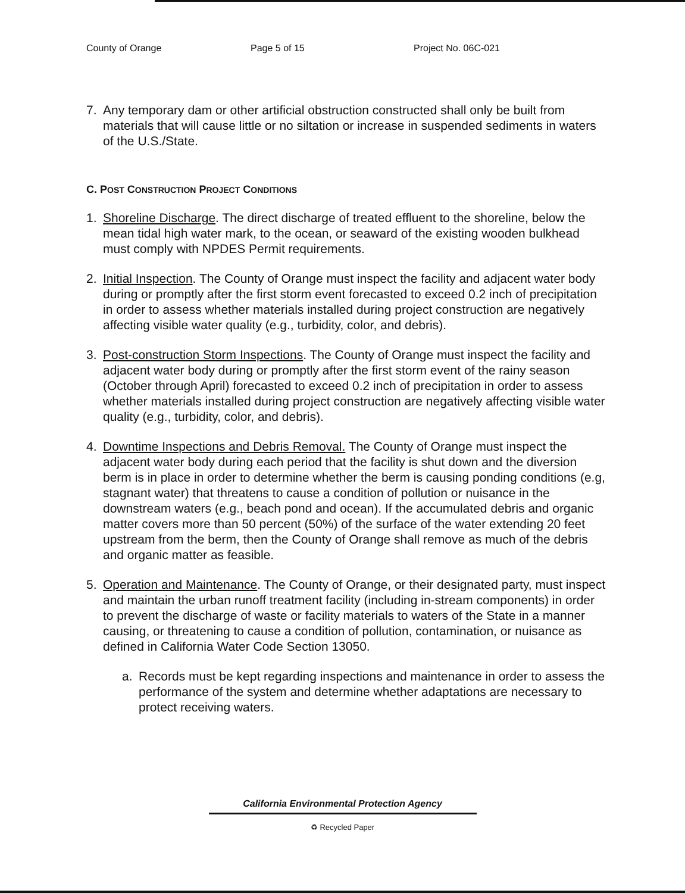County of Orange Page 5 of 15 Project No. 06C-021
7. Any temporary dam or other artificial obstruction constructed shall only be built from materials that will cause little or no siltation or increase in suspended sediments in waters of the U.S./State.
C. POST CONSTRUCTION PROJECT CONDITIONS
1. Shoreline Discharge. The direct discharge of treated effluent to the shoreline, below the mean tidal high water mark, to the ocean, or seaward of the existing wooden bulkhead must comply with NPDES Permit requirements.
2. Initial Inspection. The County of Orange must inspect the facility and adjacent water body during or promptly after the first storm event forecasted to exceed 0.2 inch of precipitation in order to assess whether materials installed during project construction are negatively affecting visible water quality (e.g., turbidity, color, and debris).
3. Post-construction Storm Inspections. The County of Orange must inspect the facility and adjacent water body during or promptly after the first storm event of the rainy season (October through April) forecasted to exceed 0.2 inch of precipitation in order to assess whether materials installed during project construction are negatively affecting visible water quality (e.g., turbidity, color, and debris).
4. Downtime Inspections and Debris Removal. The County of Orange must inspect the adjacent water body during each period that the facility is shut down and the diversion berm is in place in order to determine whether the berm is causing ponding conditions (e.g, stagnant water) that threatens to cause a condition of pollution or nuisance in the downstream waters (e.g., beach pond and ocean). If the accumulated debris and organic matter covers more than 50 percent (50%) of the surface of the water extending 20 feet upstream from the berm, then the County of Orange shall remove as much of the debris and organic matter as feasible.
5. Operation and Maintenance. The County of Orange, or their designated party, must inspect and maintain the urban runoff treatment facility (including in-stream components) in order to prevent the discharge of waste or facility materials to waters of the State in a manner causing, or threatening to cause a condition of pollution, contamination, or nuisance as defined in California Water Code Section 13050.
a. Records must be kept regarding inspections and maintenance in order to assess the performance of the system and determine whether adaptations are necessary to protect receiving waters.
California Environmental Protection Agency
♻ Recycled Paper